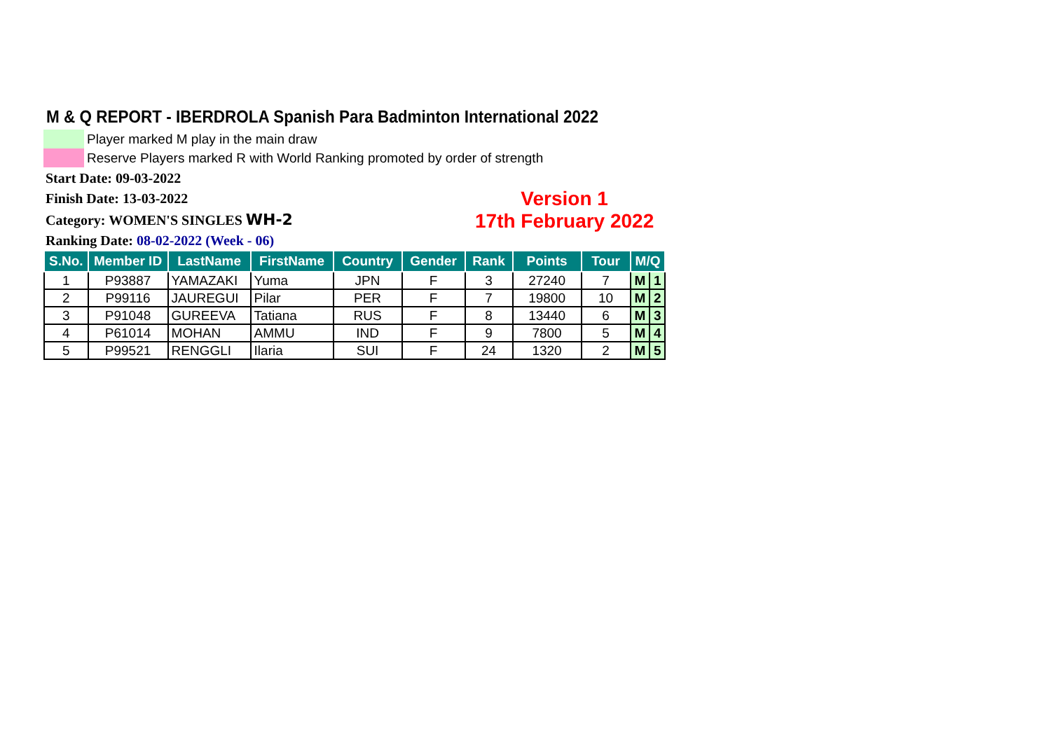M & Q REPORT - IBERDROLA Spanish Para Badminton International 2022
Player marked M play in the main draw
Reserve Players marked R with World Ranking promoted by order of strength
Start Date: 09-03-2022
Finish Date: 13-03-2022
Category: WOMEN'S SINGLES WH-2
Version 1
17th February 2022
Ranking Date: 08-02-2022 (Week - 06)
| S.No. | Member ID | LastName | FirstName | Country | Gender | Rank | Points | Tour | M/Q | |
| --- | --- | --- | --- | --- | --- | --- | --- | --- | --- | --- |
| 1 | P93887 | YAMAZAKI | Yuma | JPN | F | 3 | 27240 | 7 | M | 1 |
| 2 | P99116 | JAUREGUI | Pilar | PER | F | 7 | 19800 | 10 | M | 2 |
| 3 | P91048 | GUREEVA | Tatiana | RUS | F | 8 | 13440 | 6 | M | 3 |
| 4 | P61014 | MOHAN | AMMU | IND | F | 9 | 7800 | 5 | M | 4 |
| 5 | P99521 | RENGGLI | Ilaria | SUI | F | 24 | 1320 | 2 | M | 5 |